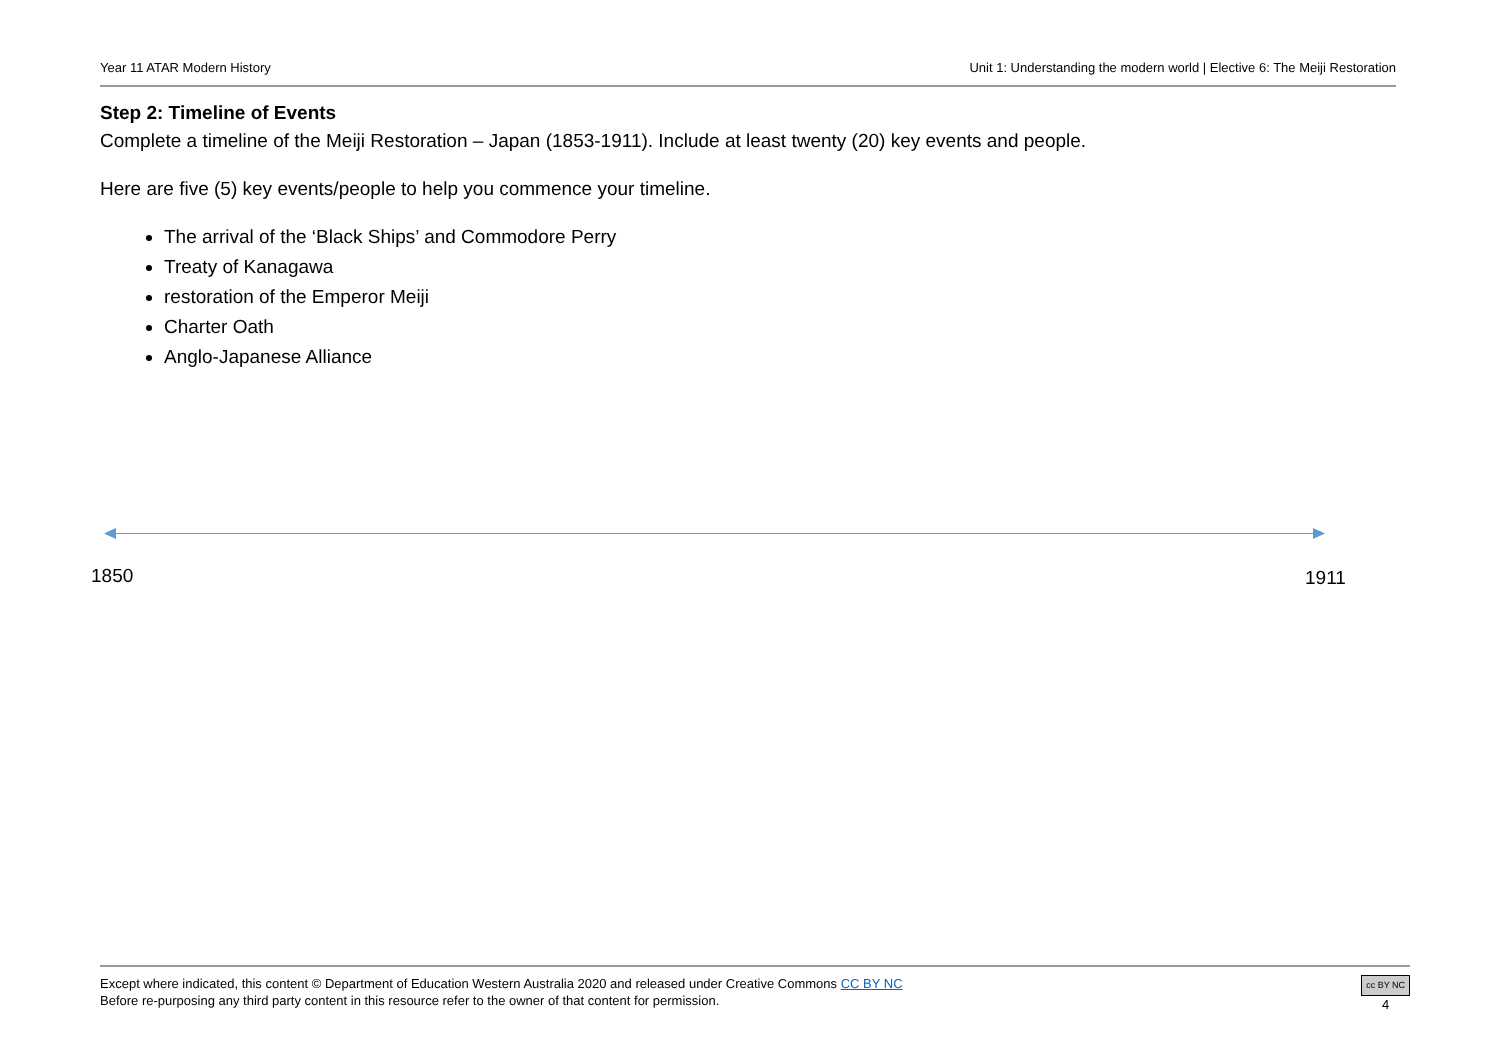Year 11 ATAR Modern History Unit 1: Understanding the modern world | Elective 6: The Meiji Restoration
Step 2: Timeline of Events
Complete a timeline of the Meiji Restoration – Japan (1853-1911). Include at least twenty (20) key events and people.
Here are five (5) key events/people to help you commence your timeline.
The arrival of the ‘Black Ships’ and Commodore Perry
Treaty of Kanagawa
restoration of the Emperor Meiji
Charter Oath
Anglo-Japanese Alliance
1850 1911
Except where indicated, this content © Department of Education Western Australia 2020 and released under Creative Commons CC BY NC
Before re-purposing any third party content in this resource refer to the owner of that content for permission.
cc BY NC
4